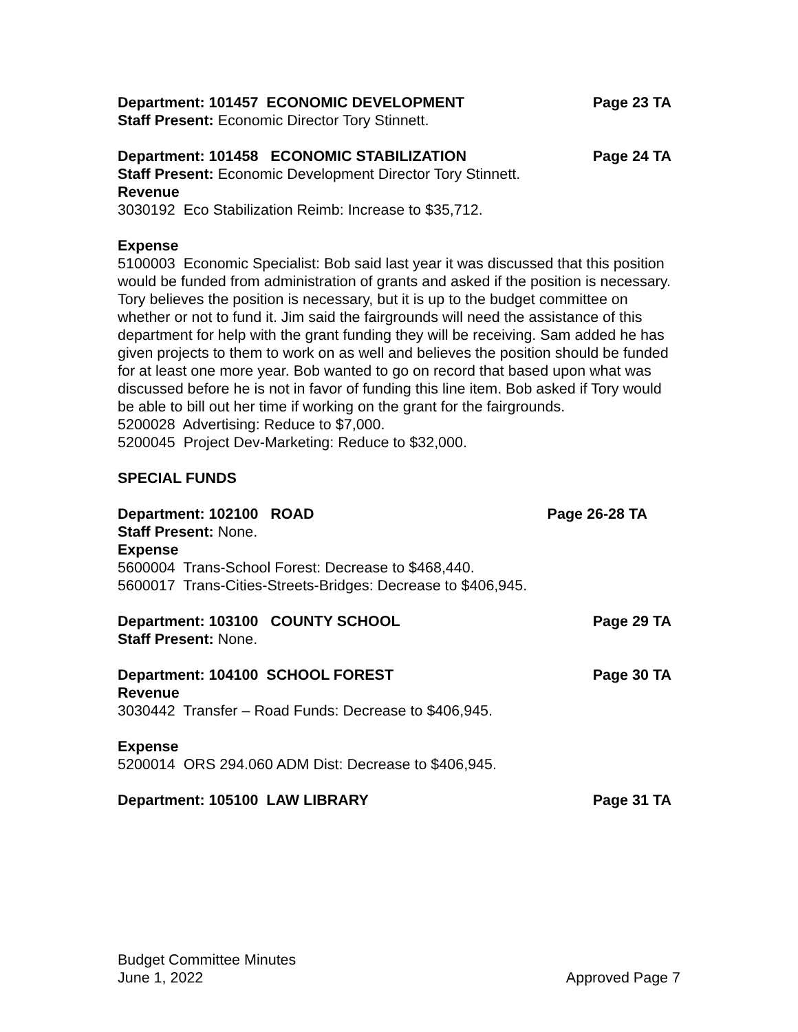Department: 101457 ECONOMIC DEVELOPMENT Page 23 TA
Staff Present: Economic Director Tory Stinnett.
Department: 101458 ECONOMIC STABILIZATION Page 24 TA
Staff Present: Economic Development Director Tory Stinnett.
Revenue
3030192 Eco Stabilization Reimb: Increase to $35,712.
Expense
5100003 Economic Specialist: Bob said last year it was discussed that this position would be funded from administration of grants and asked if the position is necessary. Tory believes the position is necessary, but it is up to the budget committee on whether or not to fund it. Jim said the fairgrounds will need the assistance of this department for help with the grant funding they will be receiving. Sam added he has given projects to them to work on as well and believes the position should be funded for at least one more year. Bob wanted to go on record that based upon what was discussed before he is not in favor of funding this line item. Bob asked if Tory would be able to bill out her time if working on the grant for the fairgrounds.
5200028 Advertising: Reduce to $7,000.
5200045 Project Dev-Marketing: Reduce to $32,000.
SPECIAL FUNDS
Department: 102100 ROAD Page 26-28 TA
Staff Present: None.
Expense
5600004 Trans-School Forest: Decrease to $468,440.
5600017 Trans-Cities-Streets-Bridges: Decrease to $406,945.
Department: 103100 COUNTY SCHOOL Page 29 TA
Staff Present: None.
Department: 104100 SCHOOL FOREST Page 30 TA
Revenue
3030442 Transfer – Road Funds: Decrease to $406,945.
Expense
5200014 ORS 294.060 ADM Dist: Decrease to $406,945.
Department: 105100 LAW LIBRARY Page 31 TA
Budget Committee Minutes
June 1, 2022 Approved Page 7